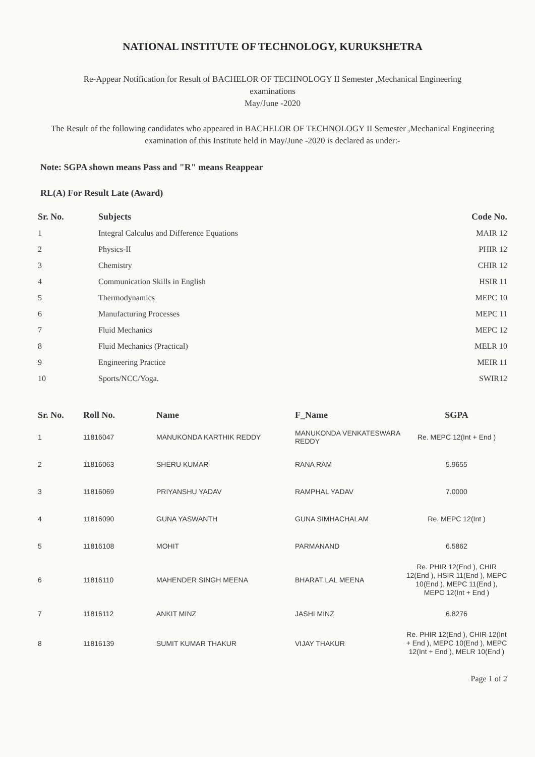NATIONAL INSTITUTE OF TECHNOLOGY, KURUKSHETRA
Re-Appear Notification for Result of BACHELOR OF TECHNOLOGY II Semester ,Mechanical Engineering
examinations
May/June -2020
The Result of the following candidates who appeared in BACHELOR OF TECHNOLOGY II Semester ,Mechanical Engineering examination of this Institute held in May/June -2020 is declared as under:-
Note: SGPA shown means Pass and "R" means Reappear
RL(A) For Result Late (Award)
| Sr. No. | Subjects | Code No. |
| --- | --- | --- |
| 1 | Integral Calculus and Difference Equations | MAIR 12 |
| 2 | Physics-II | PHIR 12 |
| 3 | Chemistry | CHIR 12 |
| 4 | Communication Skills in English | HSIR 11 |
| 5 | Thermodynamics | MEPC 10 |
| 6 | Manufacturing Processes | MEPC 11 |
| 7 | Fluid Mechanics | MEPC 12 |
| 8 | Fluid Mechanics (Practical) | MELR 10 |
| 9 | Engineering Practice | MEIR 11 |
| 10 | Sports/NCC/Yoga. | SWIR12 |
| Sr. No. | Roll No. | Name | F_Name | SGPA |
| --- | --- | --- | --- | --- |
| 1 | 11816047 | MANUKONDA KARTHIK REDDY | MANUKONDA VENKATESWARA REDDY | Re. MEPC 12(Int + End ) |
| 2 | 11816063 | SHERU KUMAR | RANA RAM | 5.9655 |
| 3 | 11816069 | PRIYANSHU YADAV | RAMPHAL YADAV | 7.0000 |
| 4 | 11816090 | GUNA YASWANTH | GUNA SIMHACHALAM | Re. MEPC 12(Int ) |
| 5 | 11816108 | MOHIT | PARMANAND | 6.5862 |
| 6 | 11816110 | MAHENDER SINGH MEENA | BHARAT LAL MEENA | Re. PHIR 12(End ), CHIR 12(End ), HSIR 11(End ), MEPC 10(End ), MEPC 11(End ), MEPC 12(Int + End ) |
| 7 | 11816112 | ANKIT MINZ | JASHI MINZ | 6.8276 |
| 8 | 11816139 | SUMIT KUMAR THAKUR | VIJAY THAKUR | Re. PHIR 12(End ), CHIR 12(Int + End ), MEPC 10(End ), MEPC 12(Int + End ), MELR 10(End ) |
Page 1 of 2